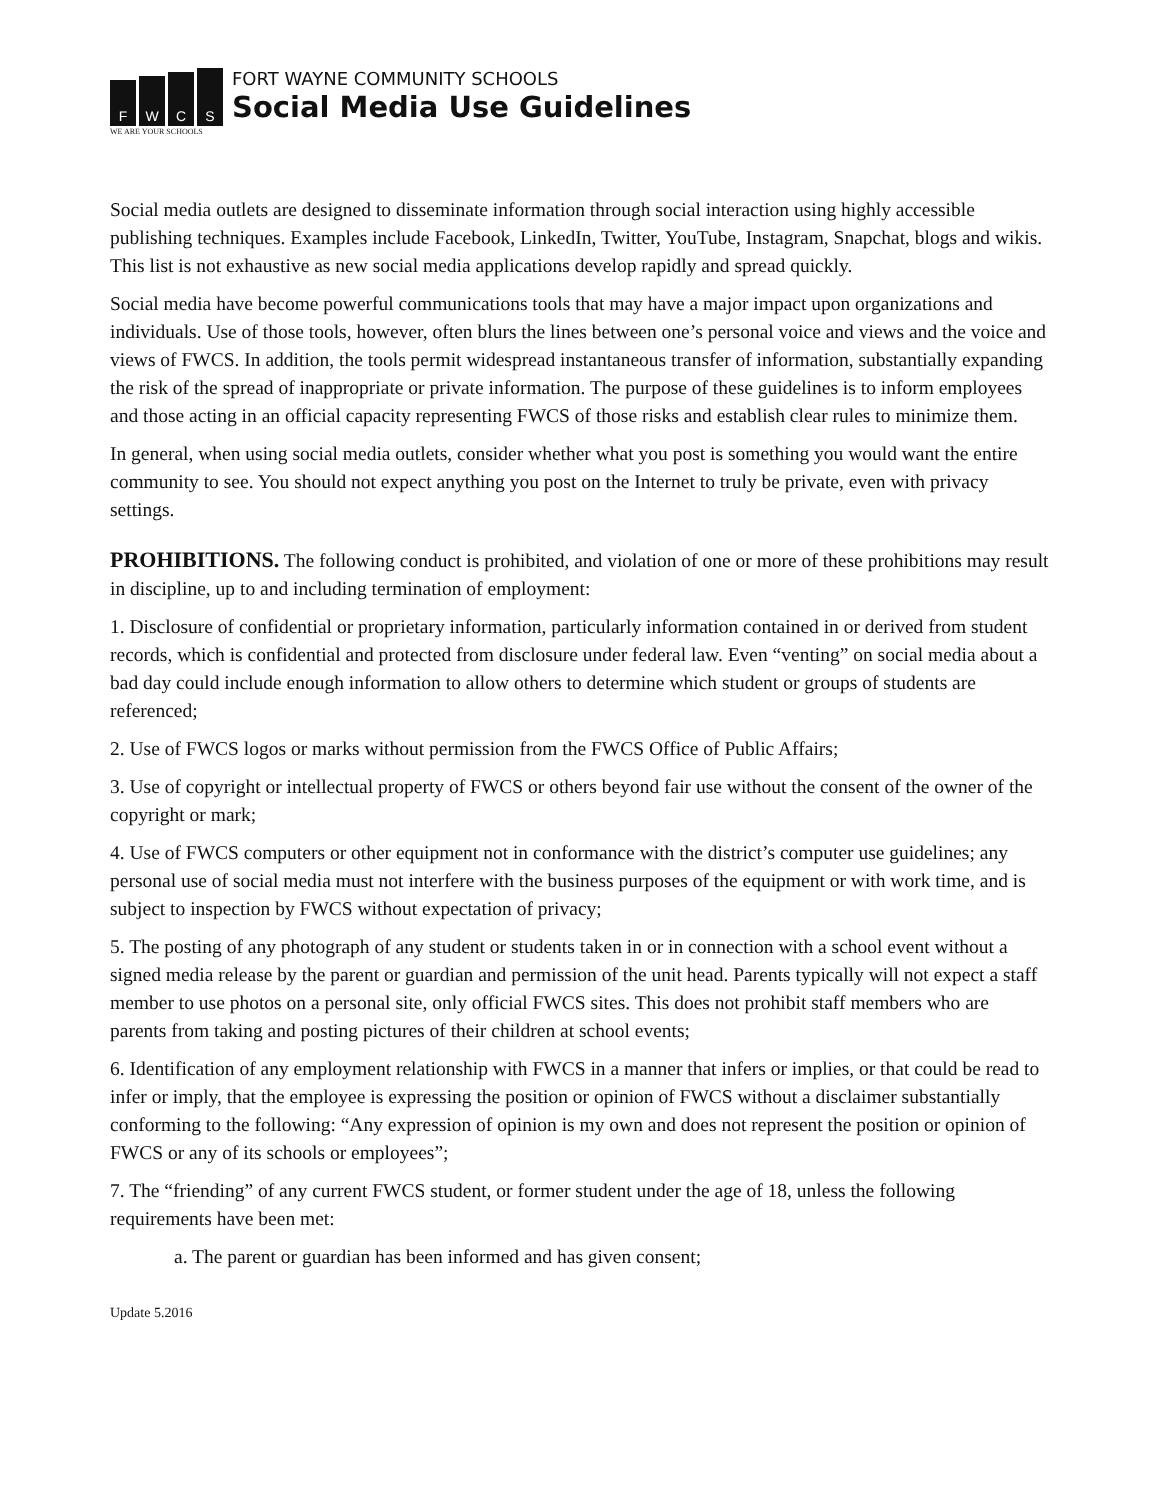FWCS
WE ARE YOUR SCHOOLS
FORT WAYNE COMMUNITY SCHOOLS
Social Media Use Guidelines
Social media outlets are designed to disseminate information through social interaction using highly accessible publishing techniques. Examples include Facebook, LinkedIn, Twitter, YouTube, Instagram, Snapchat, blogs and wikis. This list is not exhaustive as new social media applications develop rapidly and spread quickly.
Social media have become powerful communications tools that may have a major impact upon organizations and individuals. Use of those tools, however, often blurs the lines between one’s personal voice and views and the voice and views of FWCS. In addition, the tools permit widespread instantaneous transfer of information, substantially expanding the risk of the spread of inappropriate or private information. The purpose of these guidelines is to inform employees and those acting in an official capacity representing FWCS of those risks and establish clear rules to minimize them.
In general, when using social media outlets, consider whether what you post is something you would want the entire community to see. You should not expect anything you post on the Internet to truly be private, even with privacy settings.
PROHIBITIONS.
The following conduct is prohibited, and violation of one or more of these prohibitions may result in discipline, up to and including termination of employment:
1. Disclosure of confidential or proprietary information, particularly information contained in or derived from student records, which is confidential and protected from disclosure under federal law. Even “venting” on social media about a bad day could include enough information to allow others to determine which student or groups of students are referenced;
2. Use of FWCS logos or marks without permission from the FWCS Office of Public Affairs;
3. Use of copyright or intellectual property of FWCS or others beyond fair use without the consent of the owner of the copyright or mark;
4. Use of FWCS computers or other equipment not in conformance with the district’s computer use guidelines; any personal use of social media must not interfere with the business purposes of the equipment or with work time, and is subject to inspection by FWCS without expectation of privacy;
5. The posting of any photograph of any student or students taken in or in connection with a school event without a signed media release by the parent or guardian and permission of the unit head. Parents typically will not expect a staff member to use photos on a personal site, only official FWCS sites. This does not prohibit staff members who are parents from taking and posting pictures of their children at school events;
6. Identification of any employment relationship with FWCS in a manner that infers or implies, or that could be read to infer or imply, that the employee is expressing the position or opinion of FWCS without a disclaimer substantially conforming to the following: “Any expression of opinion is my own and does not represent the position or opinion of FWCS or any of its schools or employees”;
7. The “friending” of any current FWCS student, or former student under the age of 18, unless the following requirements have been met:
a. The parent or guardian has been informed and has given consent;
Update 5.2016